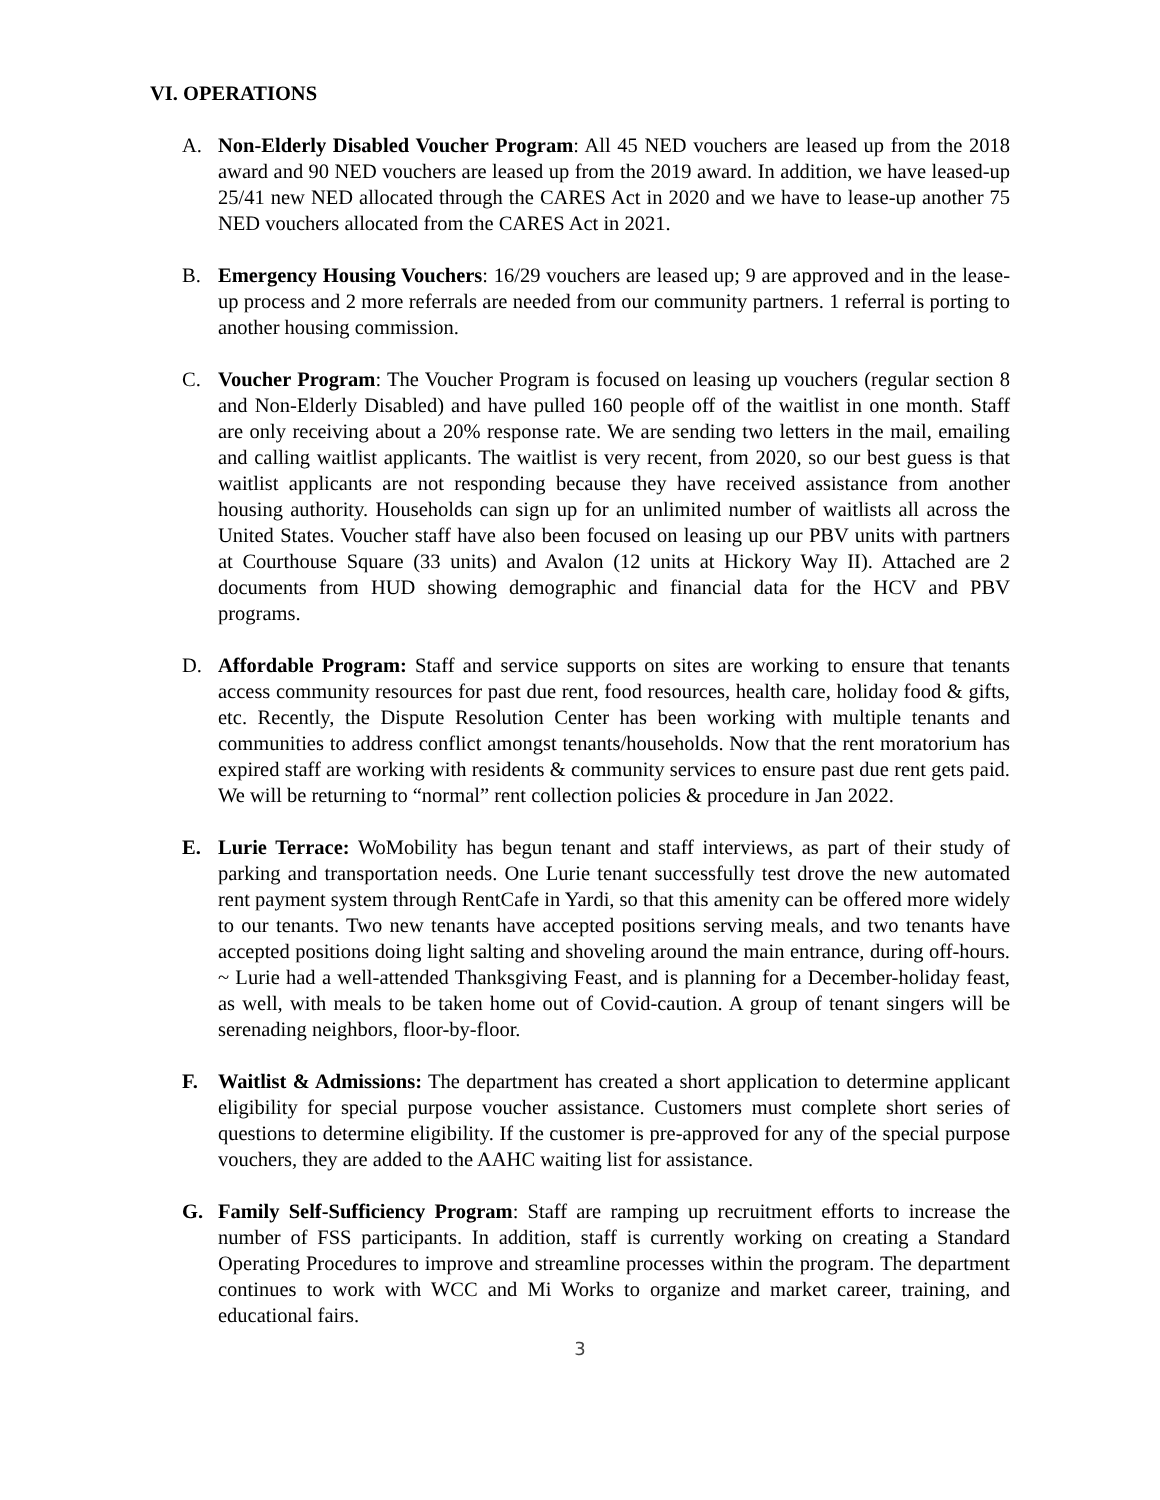VI. OPERATIONS
A. Non-Elderly Disabled Voucher Program: All 45 NED vouchers are leased up from the 2018 award and 90 NED vouchers are leased up from the 2019 award. In addition, we have leased-up 25/41 new NED allocated through the CARES Act in 2020 and we have to lease-up another 75 NED vouchers allocated from the CARES Act in 2021.
B. Emergency Housing Vouchers: 16/29 vouchers are leased up; 9 are approved and in the lease-up process and 2 more referrals are needed from our community partners. 1 referral is porting to another housing commission.
C. Voucher Program: The Voucher Program is focused on leasing up vouchers (regular section 8 and Non-Elderly Disabled) and have pulled 160 people off of the waitlist in one month. Staff are only receiving about a 20% response rate. We are sending two letters in the mail, emailing and calling waitlist applicants. The waitlist is very recent, from 2020, so our best guess is that waitlist applicants are not responding because they have received assistance from another housing authority. Households can sign up for an unlimited number of waitlists all across the United States. Voucher staff have also been focused on leasing up our PBV units with partners at Courthouse Square (33 units) and Avalon (12 units at Hickory Way II). Attached are 2 documents from HUD showing demographic and financial data for the HCV and PBV programs.
D. Affordable Program: Staff and service supports on sites are working to ensure that tenants access community resources for past due rent, food resources, health care, holiday food & gifts, etc. Recently, the Dispute Resolution Center has been working with multiple tenants and communities to address conflict amongst tenants/households. Now that the rent moratorium has expired staff are working with residents & community services to ensure past due rent gets paid. We will be returning to “normal” rent collection policies & procedure in Jan 2022.
E. Lurie Terrace: WoMobility has begun tenant and staff interviews, as part of their study of parking and transportation needs. One Lurie tenant successfully test drove the new automated rent payment system through RentCafe in Yardi, so that this amenity can be offered more widely to our tenants. Two new tenants have accepted positions serving meals, and two tenants have accepted positions doing light salting and shoveling around the main entrance, during off-hours. ~ Lurie had a well-attended Thanksgiving Feast, and is planning for a December-holiday feast, as well, with meals to be taken home out of Covid-caution. A group of tenant singers will be serenading neighbors, floor-by-floor.
F. Waitlist & Admissions: The department has created a short application to determine applicant eligibility for special purpose voucher assistance. Customers must complete short series of questions to determine eligibility. If the customer is pre-approved for any of the special purpose vouchers, they are added to the AAHC waiting list for assistance.
G. Family Self-Sufficiency Program: Staff are ramping up recruitment efforts to increase the number of FSS participants. In addition, staff is currently working on creating a Standard Operating Procedures to improve and streamline processes within the program. The department continues to work with WCC and Mi Works to organize and market career, training, and educational fairs.
3